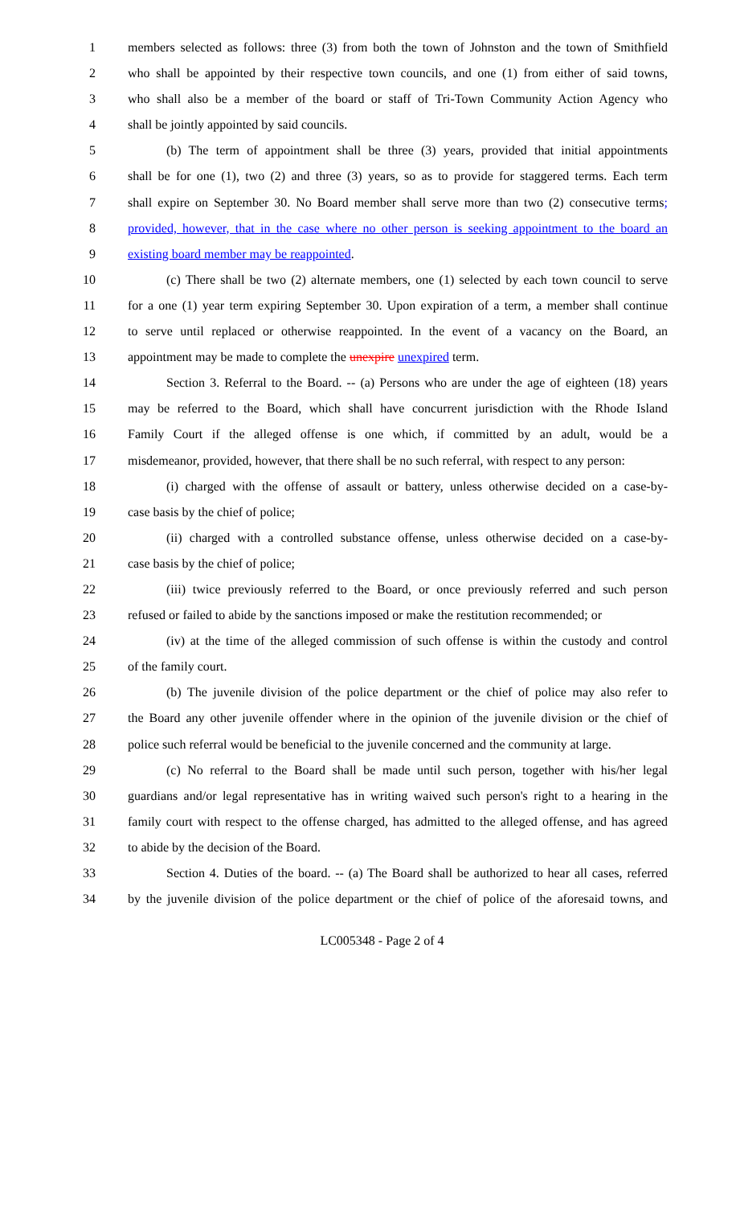1 members selected as follows: three (3) from both the town of Johnston and the town of Smithfield
2 who shall be appointed by their respective town councils, and one (1) from either of said towns,
3 who shall also be a member of the board or staff of Tri-Town Community Action Agency who
4 shall be jointly appointed by said councils.
5 (b) The term of appointment shall be three (3) years, provided that initial appointments
6 shall be for one (1), two (2) and three (3) years, so as to provide for staggered terms. Each term
7 shall expire on September 30. No Board member shall serve more than two (2) consecutive terms;
8 provided, however, that in the case where no other person is seeking appointment to the board an
9 existing board member may be reappointed.
10 (c) There shall be two (2) alternate members, one (1) selected by each town council to serve
11 for a one (1) year term expiring September 30. Upon expiration of a term, a member shall continue
12 to serve until replaced or otherwise reappointed. In the event of a vacancy on the Board, an
13 appointment may be made to complete the unexpire unexpired term.
14 Section 3. Referral to the Board. -- (a) Persons who are under the age of eighteen (18) years
15 may be referred to the Board, which shall have concurrent jurisdiction with the Rhode Island
16 Family Court if the alleged offense is one which, if committed by an adult, would be a
17 misdemeanor, provided, however, that there shall be no such referral, with respect to any person:
18 (i) charged with the offense of assault or battery, unless otherwise decided on a case-by-
19 case basis by the chief of police;
20 (ii) charged with a controlled substance offense, unless otherwise decided on a case-by-
21 case basis by the chief of police;
22 (iii) twice previously referred to the Board, or once previously referred and such person
23 refused or failed to abide by the sanctions imposed or make the restitution recommended; or
24 (iv) at the time of the alleged commission of such offense is within the custody and control
25 of the family court.
26 (b) The juvenile division of the police department or the chief of police may also refer to
27 the Board any other juvenile offender where in the opinion of the juvenile division or the chief of
28 police such referral would be beneficial to the juvenile concerned and the community at large.
29 (c) No referral to the Board shall be made until such person, together with his/her legal
30 guardians and/or legal representative has in writing waived such person's right to a hearing in the
31 family court with respect to the offense charged, has admitted to the alleged offense, and has agreed
32 to abide by the decision of the Board.
33 Section 4. Duties of the board. -- (a) The Board shall be authorized to hear all cases, referred
34 by the juvenile division of the police department or the chief of police of the aforesaid towns, and
LC005348 - Page 2 of 4